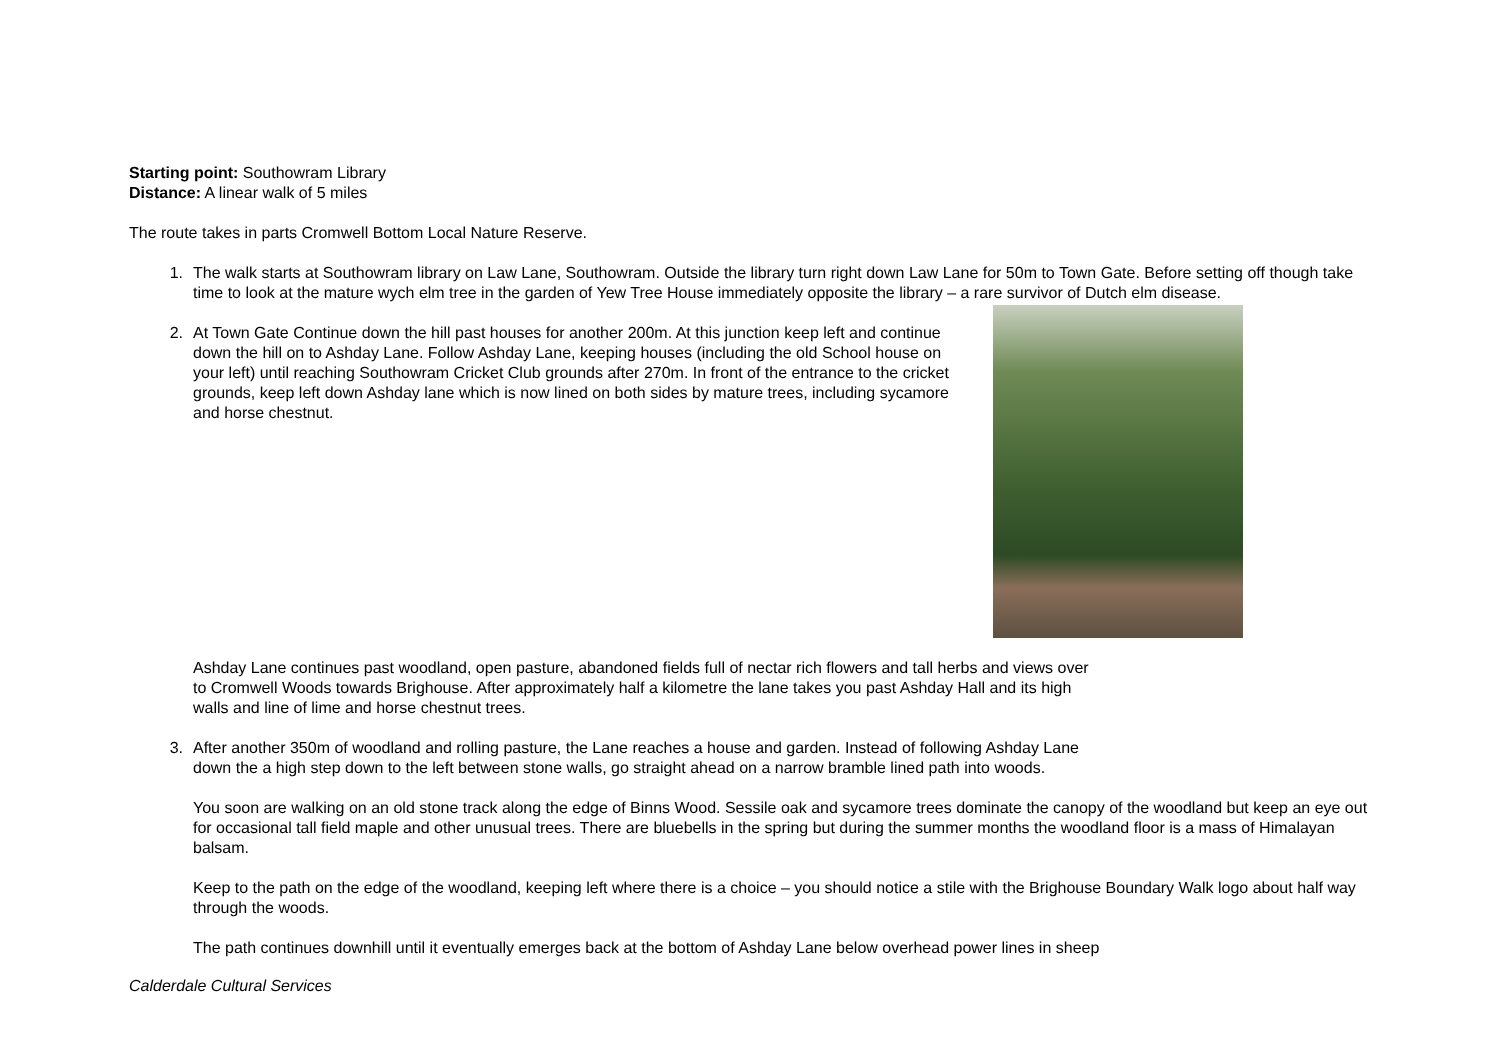Starting point: Southowram Library
Distance: A linear walk of 5 miles
The route takes in parts Cromwell Bottom Local Nature Reserve.
1. The walk starts at Southowram library on Law Lane, Southowram. Outside the library turn right down Law Lane for 50m to Town Gate. Before setting off though take time to look at the mature wych elm tree in the garden of Yew Tree House immediately opposite the library – a rare survivor of Dutch elm disease.
2. At Town Gate Continue down the hill past houses for another 200m. At this junction keep left and continue down the hill on to Ashday Lane. Follow Ashday Lane, keeping houses (including the old School house on your left) until reaching Southowram Cricket Club grounds after 270m. In front of the entrance to the cricket grounds, keep left down Ashday lane which is now lined on both sides by mature trees, including sycamore and horse chestnut.
Ashday Lane continues past woodland, open pasture, abandoned fields full of nectar rich flowers and tall herbs and views over to Cromwell Woods towards Brighouse. After approximately half a kilometre the lane takes you past Ashday Hall and its high walls and line of lime and horse chestnut trees.
3. After another 350m of woodland and rolling pasture, the Lane reaches a house and garden. Instead of following Ashday Lane down the a high step down to the left between stone walls, go straight ahead on a narrow bramble lined path into woods.
You soon are walking on an old stone track along the edge of Binns Wood. Sessile oak and sycamore trees dominate the canopy of the woodland but keep an eye out for occasional tall field maple and other unusual trees. There are bluebells in the spring but during the summer months the woodland floor is a mass of Himalayan balsam.
Keep to the path on the edge of the woodland, keeping left where there is a choice – you should notice a stile with the Brighouse Boundary Walk logo about half way through the woods.
The path continues downhill until it eventually emerges back at the bottom of Ashday Lane below overhead power lines in sheep
Calderdale Cultural Services